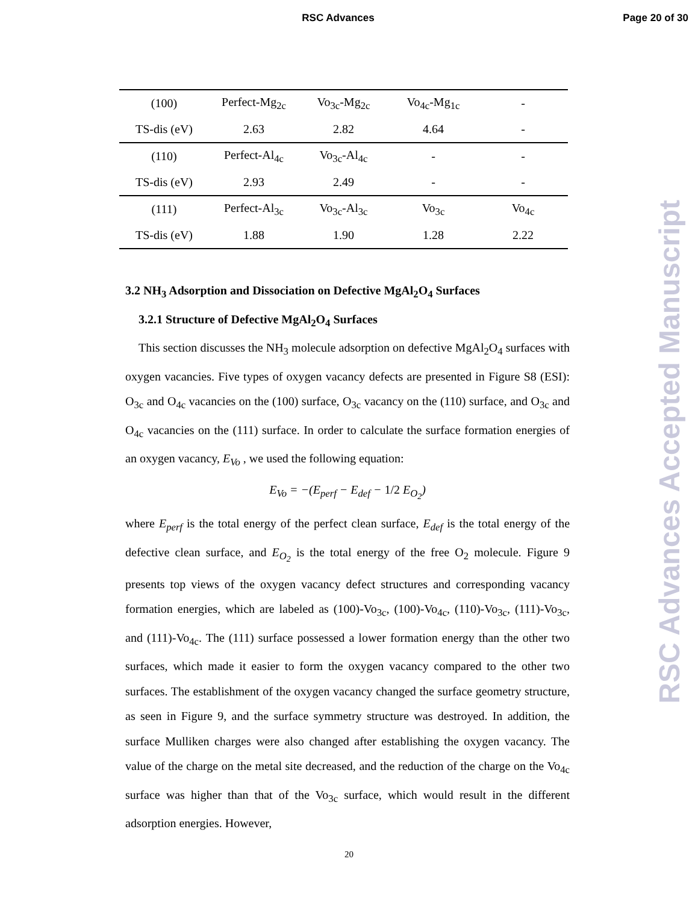RSC Advances Page 20 of 30
| (100) | Perfect-Mg<sub>2c</sub> | Vo<sub>3c</sub>-Mg<sub>2c</sub> | Vo<sub>4c</sub>-Mg<sub>1c</sub> | - |
| TS-dis (eV) | 2.63 | 2.82 | 4.64 | - |
| (110) | Perfect-Al<sub>4c</sub> | Vo<sub>3c</sub>-Al<sub>4c</sub> | - | - |
| TS-dis (eV) | 2.93 | 2.49 | - | - |
| (111) | Perfect-Al<sub>3c</sub> | Vo<sub>3c</sub>-Al<sub>3c</sub> | Vo<sub>3c</sub> | Vo<sub>4c</sub> |
| TS-dis (eV) | 1.88 | 1.90 | 1.28 | 2.22 |
3.2 NH<sub>3</sub> Adsorption and Dissociation on Defective MgAl<sub>2</sub>O<sub>4</sub> Surfaces
3.2.1 Structure of Defective MgAl<sub>2</sub>O<sub>4</sub> Surfaces
This section discusses the NH<sub>3</sub> molecule adsorption on defective MgAl<sub>2</sub>O<sub>4</sub> surfaces with oxygen vacancies. Five types of oxygen vacancy defects are presented in Figure S8 (ESI): O<sub>3c</sub> and O<sub>4c</sub> vacancies on the (100) surface, O<sub>3c</sub> vacancy on the (110) surface, and O<sub>3c</sub> and O<sub>4c</sub> vacancies on the (111) surface. In order to calculate the surface formation energies of an oxygen vacancy, E<sub>Vo</sub> , we used the following equation:
E<sub>Vo</sub> = −(E<sub>perf</sub> − E<sub>def</sub> − 1/2 E<sub>O<sub>2</sub></sub>)
where E<sub>perf</sub> is the total energy of the perfect clean surface, E<sub>def</sub> is the total energy of the defective clean surface, and E<sub>O<sub>2</sub></sub> is the total energy of the free O<sub>2</sub> molecule. Figure 9 presents top views of the oxygen vacancy defect structures and corresponding vacancy formation energies, which are labeled as (100)-Vo<sub>3c</sub>, (100)-Vo<sub>4c</sub>, (110)-Vo<sub>3c</sub>, (111)-Vo<sub>3c</sub>, and (111)-Vo<sub>4c</sub>. The (111) surface possessed a lower formation energy than the other two surfaces, which made it easier to form the oxygen vacancy compared to the other two surfaces. The establishment of the oxygen vacancy changed the surface geometry structure, as seen in Figure 9, and the surface symmetry structure was destroyed. In addition, the surface Mulliken charges were also changed after establishing the oxygen vacancy. The value of the charge on the metal site decreased, and the reduction of the charge on the Vo<sub>4c</sub> surface was higher than that of the Vo<sub>3c</sub> surface, which would result in the different adsorption energies. However,
20
RSC Advances Accepted Manuscript